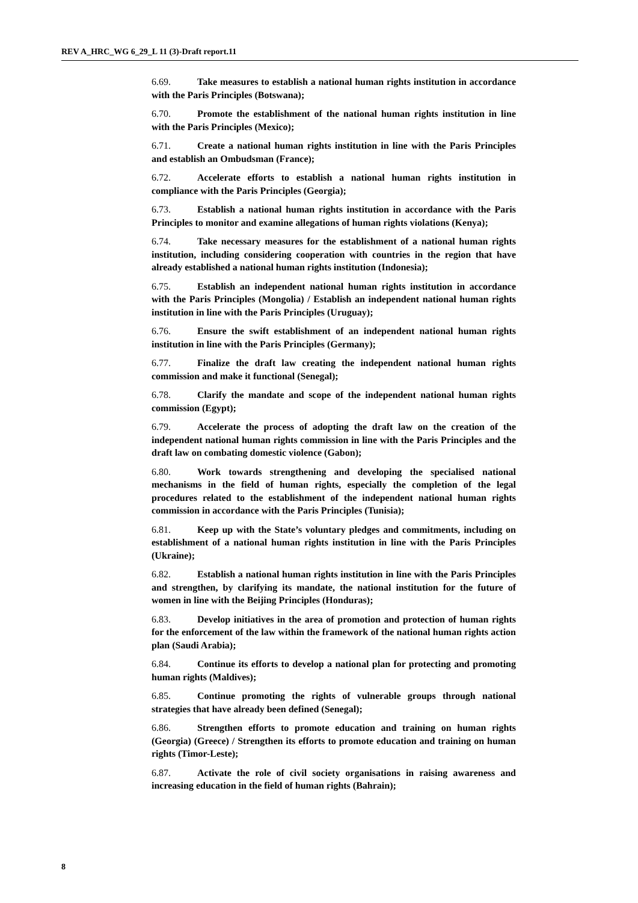REV A_HRC_WG 6_29_L 11 (3)-Draft report.11
6.69. Take measures to establish a national human rights institution in accordance with the Paris Principles (Botswana);
6.70. Promote the establishment of the national human rights institution in line with the Paris Principles (Mexico);
6.71. Create a national human rights institution in line with the Paris Principles and establish an Ombudsman (France);
6.72. Accelerate efforts to establish a national human rights institution in compliance with the Paris Principles (Georgia);
6.73. Establish a national human rights institution in accordance with the Paris Principles to monitor and examine allegations of human rights violations (Kenya);
6.74. Take necessary measures for the establishment of a national human rights institution, including considering cooperation with countries in the region that have already established a national human rights institution (Indonesia);
6.75. Establish an independent national human rights institution in accordance with the Paris Principles (Mongolia) / Establish an independent national human rights institution in line with the Paris Principles (Uruguay);
6.76. Ensure the swift establishment of an independent national human rights institution in line with the Paris Principles (Germany);
6.77. Finalize the draft law creating the independent national human rights commission and make it functional (Senegal);
6.78. Clarify the mandate and scope of the independent national human rights commission (Egypt);
6.79. Accelerate the process of adopting the draft law on the creation of the independent national human rights commission in line with the Paris Principles and the draft law on combating domestic violence (Gabon);
6.80. Work towards strengthening and developing the specialised national mechanisms in the field of human rights, especially the completion of the legal procedures related to the establishment of the independent national human rights commission in accordance with the Paris Principles (Tunisia);
6.81. Keep up with the State’s voluntary pledges and commitments, including on establishment of a national human rights institution in line with the Paris Principles (Ukraine);
6.82. Establish a national human rights institution in line with the Paris Principles and strengthen, by clarifying its mandate, the national institution for the future of women in line with the Beijing Principles (Honduras);
6.83. Develop initiatives in the area of promotion and protection of human rights for the enforcement of the law within the framework of the national human rights action plan (Saudi Arabia);
6.84. Continue its efforts to develop a national plan for protecting and promoting human rights (Maldives);
6.85. Continue promoting the rights of vulnerable groups through national strategies that have already been defined (Senegal);
6.86. Strengthen efforts to promote education and training on human rights (Georgia) (Greece) / Strengthen its efforts to promote education and training on human rights (Timor-Leste);
6.87. Activate the role of civil society organisations in raising awareness and increasing education in the field of human rights (Bahrain);
8